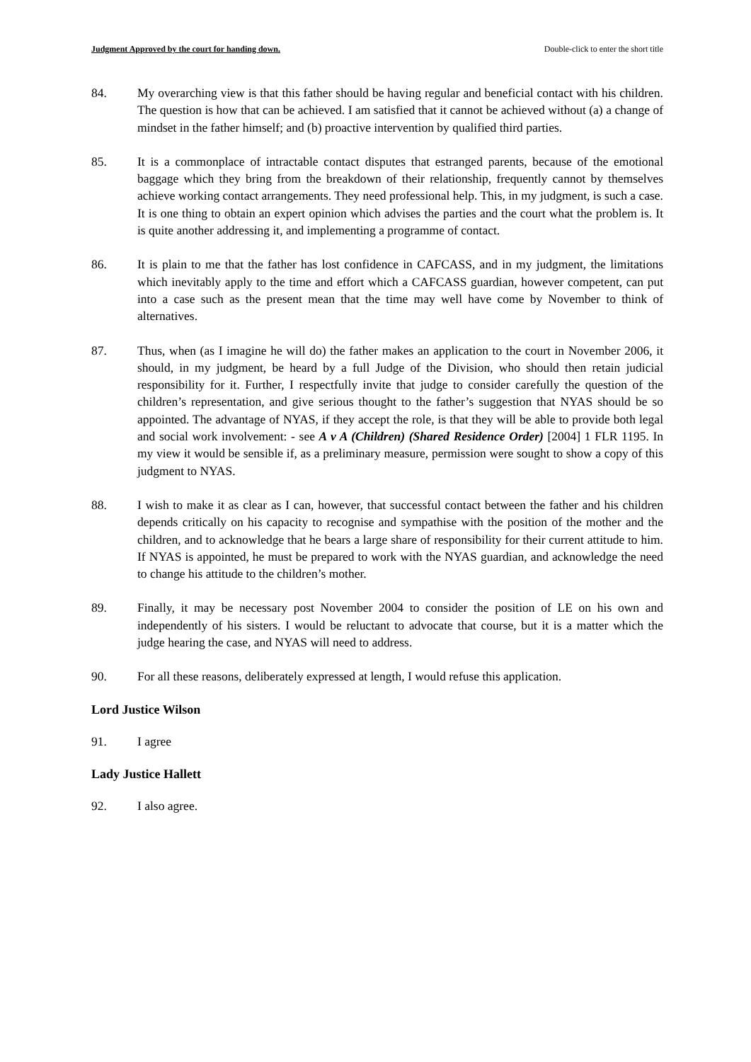Judgment Approved by the court for handing down. Double-click to enter the short title
84. My overarching view is that this father should be having regular and beneficial contact with his children. The question is how that can be achieved. I am satisfied that it cannot be achieved without (a) a change of mindset in the father himself; and (b) proactive intervention by qualified third parties.
85. It is a commonplace of intractable contact disputes that estranged parents, because of the emotional baggage which they bring from the breakdown of their relationship, frequently cannot by themselves achieve working contact arrangements. They need professional help. This, in my judgment, is such a case. It is one thing to obtain an expert opinion which advises the parties and the court what the problem is. It is quite another addressing it, and implementing a programme of contact.
86. It is plain to me that the father has lost confidence in CAFCASS, and in my judgment, the limitations which inevitably apply to the time and effort which a CAFCASS guardian, however competent, can put into a case such as the present mean that the time may well have come by November to think of alternatives.
87. Thus, when (as I imagine he will do) the father makes an application to the court in November 2006, it should, in my judgment, be heard by a full Judge of the Division, who should then retain judicial responsibility for it. Further, I respectfully invite that judge to consider carefully the question of the children’s representation, and give serious thought to the father’s suggestion that NYAS should be so appointed. The advantage of NYAS, if they accept the role, is that they will be able to provide both legal and social work involvement: - see A v A (Children) (Shared Residence Order) [2004] 1 FLR 1195. In my view it would be sensible if, as a preliminary measure, permission were sought to show a copy of this judgment to NYAS.
88. I wish to make it as clear as I can, however, that successful contact between the father and his children depends critically on his capacity to recognise and sympathise with the position of the mother and the children, and to acknowledge that he bears a large share of responsibility for their current attitude to him. If NYAS is appointed, he must be prepared to work with the NYAS guardian, and acknowledge the need to change his attitude to the children’s mother.
89. Finally, it may be necessary post November 2004 to consider the position of LE on his own and independently of his sisters. I would be reluctant to advocate that course, but it is a matter which the judge hearing the case, and NYAS will need to address.
90. For all these reasons, deliberately expressed at length, I would refuse this application.
Lord Justice Wilson
91. I agree
Lady Justice Hallett
92. I also agree.